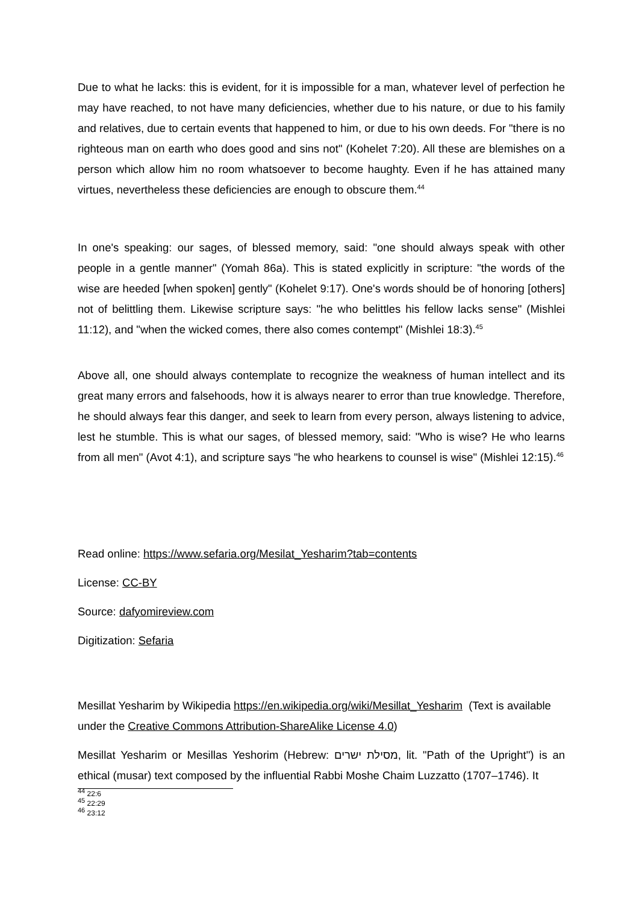Due to what he lacks: this is evident, for it is impossible for a man, whatever level of perfection he may have reached, to not have many deficiencies, whether due to his nature, or due to his family and relatives, due to certain events that happened to him, or due to his own deeds. For "there is no righteous man on earth who does good and sins not" (Kohelet 7:20). All these are blemishes on a person which allow him no room whatsoever to become haughty. Even if he has attained many virtues, nevertheless these deficiencies are enough to obscure them.<sup>44</sup>
In one's speaking: our sages, of blessed memory, said: "one should always speak with other people in a gentle manner" (Yomah 86a). This is stated explicitly in scripture: "the words of the wise are heeded [when spoken] gently" (Kohelet 9:17). One's words should be of honoring [others] not of belittling them. Likewise scripture says: "he who belittles his fellow lacks sense" (Mishlei 11:12), and "when the wicked comes, there also comes contempt" (Mishlei 18:3).<sup>45</sup>
Above all, one should always contemplate to recognize the weakness of human intellect and its great many errors and falsehoods, how it is always nearer to error than true knowledge. Therefore, he should always fear this danger, and seek to learn from every person, always listening to advice, lest he stumble. This is what our sages, of blessed memory, said: "Who is wise? He who learns from all men" (Avot 4:1), and scripture says "he who hearkens to counsel is wise" (Mishlei 12:15).<sup>46</sup>
Read online: https://www.sefaria.org/Mesilat_Yesharim?tab=contents
License: CC-BY
Source: dafyomireview.com
Digitization: Sefaria
Mesillat Yesharim by Wikipedia https://en.wikipedia.org/wiki/Mesillat_Yesharim (Text is available under the Creative Commons Attribution-ShareAlike License 4.0)
Mesillat Yesharim or Mesillas Yeshorim (Hebrew: מסילת ישרים, lit. "Path of the Upright") is an ethical (musar) text composed by the influential Rabbi Moshe Chaim Luzzatto (1707–1746). It
<sup>44</sup> 22:6
<sup>45</sup> 22:29
<sup>46</sup> 23:12